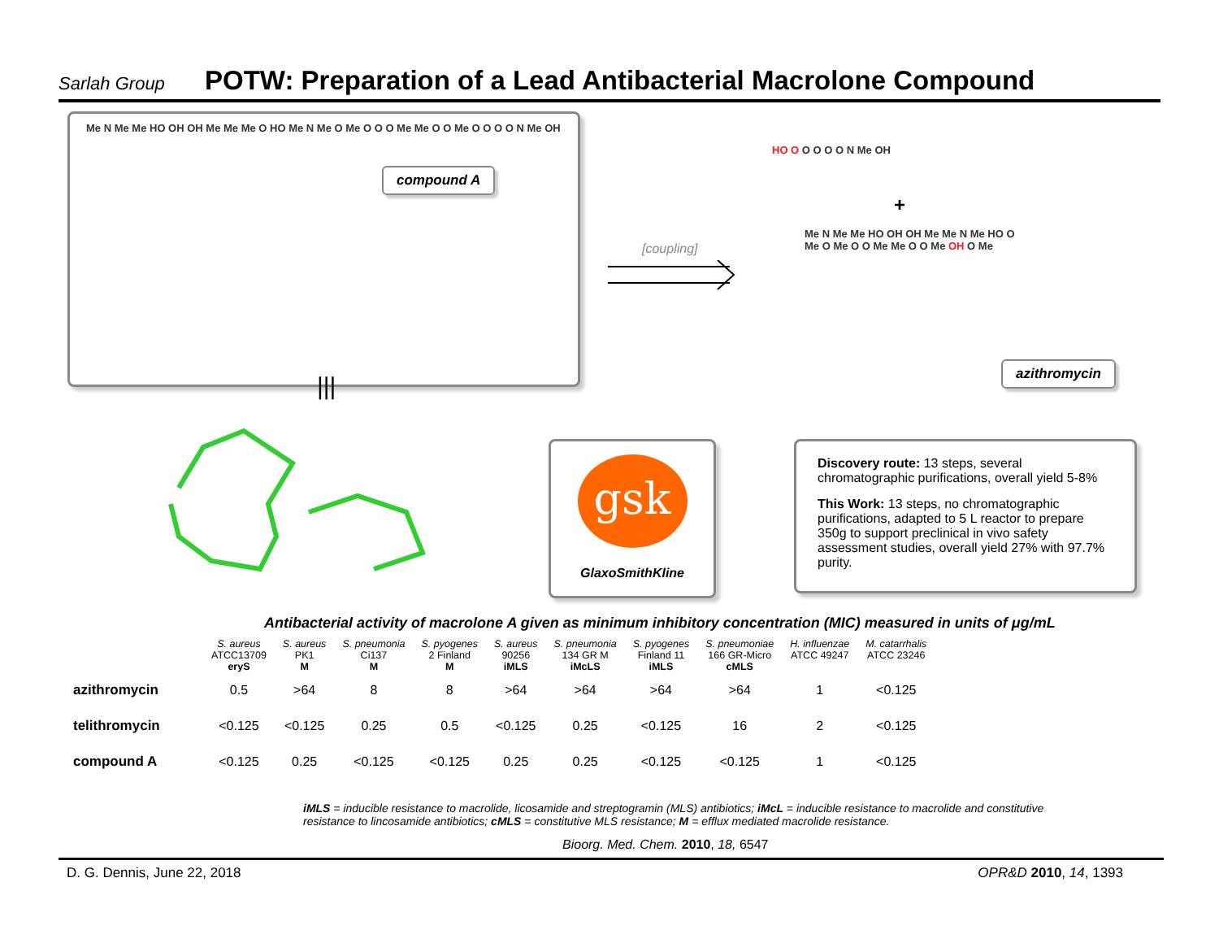Sarlah Group
POTW: Preparation of a Lead Antibacterial Macrolone Compound
Me N Me Me HO OH OH Me Me Me O HO Me N Me O Me O O O Me Me O O Me O O O O N Me OH
compound A
|||
[coupling]
HO O O O O O N Me OH
+
Me N Me Me HO OH OH Me Me N Me HO O Me O Me O O Me Me O O Me OH O Me
azithromycin
gsk
GlaxoSmithKline
Discovery route: 13 steps, several chromatographic purifications, overall yield 5-8%
This Work: 13 steps, no chromatographic purifications, adapted to 5 L reactor to prepare 350g to support preclinical in vivo safety assessment studies, overall yield 27% with 97.7% purity.
Antibacterial activity of macrolone A given as minimum inhibitory concentration (MIC) measured in units of μg/mL
| | S. aureus ATCC13709 eryS | S. aureus PK1 M | S. pneumonia Ci137 M | S. pyogenes 2 Finland M | S. aureus 90256 iMLS | S. pneumonia 134 GR M iMcLS | S. pyogenes Finland 11 iMLS | S. pneumoniae 166 GR-Micro cMLS | H. influenzae ATCC 49247 | M. catarrhalis ATCC 23246 |
| --- | --- | --- | --- | --- | --- | --- | --- | --- | --- | --- |
| azithromycin | 0.5 | >64 | 8 | 8 | >64 | >64 | >64 | >64 | 1 | <0.125 |
| telithromycin | <0.125 | <0.125 | 0.25 | 0.5 | <0.125 | 0.25 | <0.125 | 16 | 2 | <0.125 |
| compound A | <0.125 | 0.25 | <0.125 | <0.125 | 0.25 | 0.25 | <0.125 | <0.125 | 1 | <0.125 |
iMLS = inducible resistance to macrolide, licosamide and streptogramin (MLS) antibiotics; iMcL = inducible resistance to macrolide and constitutive resistance to lincosamide antibiotics; cMLS = constitutive MLS resistance; M = efflux mediated macrolide resistance.
Bioorg. Med. Chem. 2010, 18, 6547
D. G. Dennis, June 22, 2018 OPR&D 2010, 14, 1393